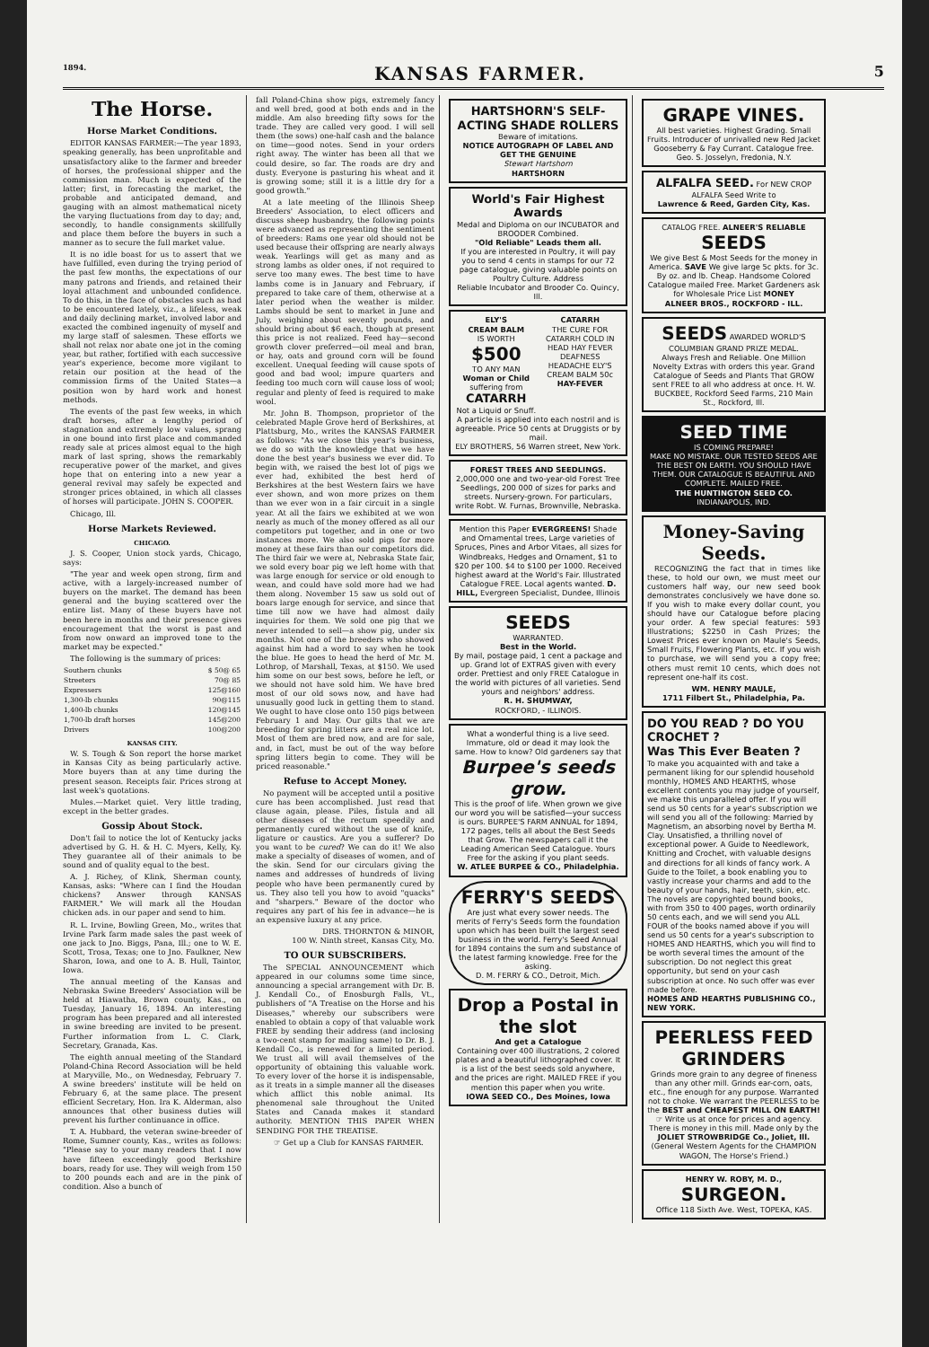1894. KANSAS FARMER. 5
The Horse.
Horse Market Conditions.
EDITOR KANSAS FARMER:—The year 1893, speaking generally, has been unprofitable and unsatisfactory alike to the farmer and breeder of horses, the professional shipper and the commission man. Much is expected of the latter; first, in forecasting the market, the probable and anticipated demand, and gauging with an almost mathematical nicety the varying fluctuations from day to day; and, secondly, to handle consignments skillfully and place them before the buyers in such a manner as to secure the full market value.
It is no idle boast for us to assert that we have fulfilled, even during the trying period of the past few months, the expectations of our many patrons and friends, and retained their loyal attachment and unbounded confidence. To do this, in the face of obstacles such as had to be encountered lately, viz., a lifeless, weak and daily declining market, involved labor and exacted the combined ingenuity of myself and my large staff of salesmen. These efforts we shall not relax nor abate one jot in the coming year, but rather, fortified with each successive year's experience, become more vigilant to retain our position at the head of the commission firms of the United States—a position won by hard work and honest methods.
The events of the past few weeks, in which draft horses, after a lengthy period of stagnation and extremely low values, sprang in one bound into first place and commanded ready sale at prices almost equal to the high mark of last spring, shows the remarkably recuperative power of the market, and gives hope that on entering into a new year a general revival may safely be expected and stronger prices obtained, in which all classes of horses will participate. JOHN S. COOPER.
Chicago, Ill.
Horse Markets Reviewed.
CHICAGO.
J. S. Cooper, Union stock yards, Chicago, says:
"The year and week open strong, firm and active, with a largely-increased number of buyers on the market. The demand has been general and the buying scattered over the entire list. Many of these buyers have not been here in months and their presence gives encouragement that the worst is past and from now onward an improved tone to the market may be expected."
The following is the summary of prices:
| Southern chunks | $ 50@ 65 |
| Streeters | 70@ 85 |
| Expressers | 125@160 |
| 1,300-lb chunks | 90@115 |
| 1,400-lb chunks | 120@145 |
| 1,700-lb draft horses | 145@200 |
| Drivers | 100@200 |
KANSAS CITY.
W. S. Tough & Son report the horse market in Kansas City as being particularly active. More buyers than at any time during the present season. Receipts fair. Prices strong at last week's quotations.
Mules.—Market quiet. Very little trading, except in the better grades.
Gossip About Stock.
Don't fail to notice the lot of Kentucky jacks advertised by G. H. & H. C. Myers, Kelly, Ky. They guarantee all of their animals to be sound and of quality equal to the best.
A. J. Richey, of Klink, Sherman county, Kansas, asks: "Where can I find the Houdan chickens? Answer through KANSAS FARMER." We will mark all the Houdan chicken ads. in our paper and send to him.
R. L. Irvine, Bowling Green, Mo., writes that Irvine Park farm made sales the past week of one jack to Jno. Biggs, Pana, Ill.; one to W. E. Scott, Trosa, Texas; one to Jno. Faulkner, New Sharon, Iowa, and one to A. B. Hull, Taintor, Iowa.
The annual meeting of the Kansas and Nebraska Swine Breeders' Association will be held at Hiawatha, Brown county, Kas., on Tuesday, January 16, 1894. An interesting program has been prepared and all interested in swine breeding are invited to be present. Further information from L. C. Clark, Secretary, Granada, Kas.
The eighth annual meeting of the Standard Poland-China Record Association will be held at Maryville, Mo., on Wednesday, February 7. A swine breeders' institute will be held on February 6, at the same place. The present efficient Secretary, Hon. Ira K. Alderman, also announces that other business duties will prevent his further continuance in office.
T. A. Hubbard, the veteran swine-breeder of Rome, Sumner county, Kas., writes as follows: "Please say to your many readers that I now have fifteen exceedingly good Berkshire boars, ready for use. They will weigh from 150 to 200 pounds each and are in the pink of condition. Also a bunch of
fall Poland-China show pigs, extremely fancy and well bred, good at both ends and in the middle. Am also breeding fifty sows for the trade. They are called very good. I will sell them (the sows) one-half cash and the balance on time—good notes. Send in your orders right away. The winter has been all that we could desire, so far. The roads are dry and dusty. Everyone is pasturing his wheat and it is growing some; still it is a little dry for a good growth."
At a late meeting of the Illinois Sheep Breeders' Association, to elect officers and discuss sheep husbandry, the following points were advanced as representing the sentiment of breeders: Rams one year old should not be used because their offspring are nearly always weak. Yearlings will get as many and as strong lambs as older ones, if not required to serve too many ewes. The best time to have lambs come is in January and February, if prepared to take care of them, otherwise at a later period when the weather is milder. Lambs should be sent to market in June and July, weighing about seventy pounds, and should bring about $6 each, though at present this price is not realized. Feed hay—second growth clover preferred—oil meal and bran, or hay, oats and ground corn will be found excellent. Unequal feeding will cause spots of good and bad wool; impure quarters and feeding too much corn will cause loss of wool; regular and plenty of feed is required to make wool.
Mr. John B. Thompson, proprietor of the celebrated Maple Grove herd of Berkshires, at Plattsburg, Mo., writes the KANSAS FARMER as follows: "As we close this year's business, we do so with the knowledge that we have done the best year's business we ever did. To begin with, we raised the best lot of pigs we ever had, exhibited the best herd of Berkshires at the best Western fairs we have ever shown, and won more prizes on them than we ever won in a fair circuit in a single year. At all the fairs we exhibited at we won nearly as much of the money offered as all our competitors put together, and in one or two instances more. We also sold pigs for more money at these fairs than our competitors did. The third fair we were at, Nebraska State fair, we sold every boar pig we left home with that was large enough for service or old enough to wean, and could have sold more had we had them along. November 15 saw us sold out of boars large enough for service, and since that time till now we have had almost daily inquiries for them. We sold one pig that we never intended to sell—a show pig, under six months. Not one of the breeders who showed against him had a word to say when he took the blue. He goes to head the herd of Mr. M. Lothrop, of Marshall, Texas, at $150. We used him some on our best sows, before he left, or we should not have sold him. We have bred most of our old sows now, and have had unusually good luck in getting them to stand. We ought to have close onto 150 pigs between February 1 and May. Our gilts that we are breeding for spring litters are a real nice lot. Most of them are bred now, and are for sale, and, in fact, must be out of the way before spring litters begin to come. They will be priced reasonable."
Refuse to Accept Money.
No payment will be accepted until a positive cure has been accomplished. Just read that clause again, please. Piles, fistula and all other diseases of the rectum speedily and permanently cured without the use of knife, ligature or caustics. Are you a sufferer? Do you want to be cured? We can do it! We also make a specialty of diseases of women, and of the skin. Send for our circulars giving the names and addresses of hundreds of living people who have been permanently cured by us. They also tell you how to avoid "quacks" and "sharpers." Beware of the doctor who requires any part of his fee in advance—he is an expensive luxury at any price.
DRS. THORNTON & MINOR,
100 W. Ninth street, Kansas City, Mo.
TO OUR SUBSCRIBERS.
The SPECIAL ANNOUNCEMENT which appeared in our columns some time since, announcing a special arrangement with Dr. B. J. Kendall Co., of Enosburgh Falls, Vt., publishers of "A Treatise on the Horse and his Diseases," whereby our subscribers were enabled to obtain a copy of that valuable work FREE by sending their address (and inclosing a two-cent stamp for mailing same) to Dr. B. J. Kendall Co., is renewed for a limited period. We trust all will avail themselves of the opportunity of obtaining this valuable work. To every lover of the horse it is indispensable, as it treats in a simple manner all the diseases which afflict this noble animal. Its phenomenal sale throughout the United States and Canada makes it standard authority. MENTION THIS PAPER WHEN SENDING FOR THE TREATISE.
☞ Get up a Club for KANSAS FARMER.
HARTSHORN'S SELF-ACTING SHADE ROLLERS
Beware of imitations.
NOTICE AUTOGRAPH OF LABEL AND GET THE GENUINE
Stewart Hartshorn
HARTSHORN
World's Fair Highest Awards
Medal and Diploma on our INCUBATOR and BROODER Combined.
"Old Reliable" Leads them all.
If you are interested in Poultry, it will pay you to send 4 cents in stamps for our 72 page catalogue, giving valuable points on Poultry Culture. Address
Reliable Incubator and Brooder Co. Quincy, Ill.
ELY'S
CREAM BALM
IS WORTH
$500
TO ANY MAN
Woman or Child
suffering from
CATARRH
Not a Liquid or Snuff.
CATARRH
THE CURE FOR CATARRH COLD IN HEAD HAY FEVER DEAFNESS HEADACHE ELY'S CREAM BALM 50c
HAY-FEVER
A particle is applied into each nostril and is agreeable. Price 50 cents at Druggists or by mail.
ELY BROTHERS, 56 Warren street, New York.
FOREST TREES AND SEEDLINGS.
2,000,000 one and two-year-old Forest Tree Seedlings, 200 000 of sizes for parks and streets. Nursery-grown. For particulars, write Robt. W. Furnas, Brownville, Nebraska.
Mention this Paper EVERGREENS! Shade and Ornamental trees, Large varieties of Spruces, Pines and Arbor Vitaes, all sizes for Windbreaks, Hedges and Ornament, $1 to $20 per 100. $4 to $100 per 1000. Received highest award at the World's Fair. Illustrated Catalogue FREE. Local agents wanted. D. HILL, Evergreen Specialist, Dundee, Illinois
SEEDS
WARRANTED.
Best in the World.
By mail, postage paid, 1 cent a package and up. Grand lot of EXTRAS given with every order. Prettiest and only FREE Catalogue in the world with pictures of all varieties. Send yours and neighbors' address.
R. H. SHUMWAY,
ROCKFORD, - ILLINOIS.
What a wonderful thing is a live seed. Immature, old or dead it may look the same. How to know? Old gardeners say that
Burpee's seeds grow.
This is the proof of life. When grown we give our word you will be satisfied—your success is ours. BURPEE'S FARM ANNUAL for 1894, 172 pages, tells all about the Best Seeds that Grow. The newspapers call it the Leading American Seed Catalogue. Yours Free for the asking if you plant seeds.
W. ATLEE BURPEE & CO., Philadelphia.
FERRY'S SEEDS
Are just what every sower needs. The merits of Ferry's Seeds form the foundation upon which has been built the largest seed business in the world. Ferry's Seed Annual for 1894 contains the sum and substance of the latest farming knowledge. Free for the asking.
D. M. FERRY & CO., Detroit, Mich.
Drop a Postal in the slot
And get a Catalogue
Containing over 400 illustrations, 2 colored plates and a beautiful lithographed cover. It is a list of the best seeds sold anywhere, and the prices are right. MAILED FREE if you mention this paper when you write.
IOWA SEED CO., Des Moines, Iowa
GRAPE VINES.
All best varieties. Highest Grading. Small Fruits. Introducer of unrivalled new Red Jacket Gooseberry & Fay Currant. Catalogue free. Geo. S. Josselyn, Fredonia, N.Y.
ALFALFA SEED. For NEW CROP ALFALFA Seed Write to
Lawrence & Reed, Garden City, Kas.
CATALOG FREE. ALNEER'S RELIABLE SEEDS
We give Best & Most Seeds for the money in America. SAVE We give large 5c pkts. for 3c. By oz. and lb. Cheap. Handsome Colored Catalogue mailed Free. Market Gardeners ask for Wholesale Price List MONEY
ALNEER BROS., ROCKFORD - ILL.
SEEDS AWARDED WORLD'S COLUMBIAN GRAND PRIZE MEDAL.
Always Fresh and Reliable. One Million Novelty Extras with orders this year. Grand Catalogue of Seeds and Plants That GROW sent FREE to all who address at once. H. W. BUCKBEE, Rockford Seed Farms, 210 Main St., Rockford, Ill.
SEED TIME
IS COMING PREPARE!
MAKE NO MISTAKE. OUR TESTED SEEDS ARE THE BEST ON EARTH. YOU SHOULD HAVE THEM. OUR CATALOGUE IS BEAUTIFUL AND COMPLETE. MAILED FREE.
THE HUNTINGTON SEED CO. INDIANAPOLIS, IND.
Money-Saving Seeds.
RECOGNIZING the fact that in times like these, to hold our own, we must meet our customers half way, our new seed book demonstrates conclusively we have done so. If you wish to make every dollar count, you should have our Catalogue before placing your order. A few special features: 593 Illustrations; $2250 in Cash Prizes; the Lowest Prices ever known on Maule's Seeds, Small Fruits, Flowering Plants, etc. If you wish to purchase, we will send you a copy free; others must remit 10 cents, which does not represent one-half its cost.
WM. HENRY MAULE,
1711 Filbert St., Philadelphia, Pa.
DO YOU READ ? DO YOU CROCHET ?
Was This Ever Beaten ?
To make you acquainted with and take a permanent liking for our splendid household monthly, HOMES AND HEARTHS, whose excellent contents you may judge of yourself, we make this unparalleled offer. If you will send us 50 cents for a year's subscription we will send you all of the following: Married by Magnetism, an absorbing novel by Bertha M. Clay. Unsatisfied, a thrilling novel of exceptional power. A Guide to Needlework, Knitting and Crochet, with valuable designs and directions for all kinds of fancy work. A Guide to the Toilet, a book enabling you to vastly increase your charms and add to the beauty of your hands, hair, teeth, skin, etc. The novels are copyrighted bound books, with from 350 to 400 pages, worth ordinarily 50 cents each, and we will send you ALL FOUR of the books named above if you will send us 50 cents for a year's subscription to HOMES AND HEARTHS, which you will find to be worth several times the amount of the subscription. Do not neglect this great opportunity, but send on your cash subscription at once. No such offer was ever made before.
HOMES AND HEARTHS PUBLISHING CO., NEW YORK.
PEERLESS FEED GRINDERS
Grinds more grain to any degree of fineness than any other mill. Grinds ear-corn, oats, etc., fine enough for any purpose. Warranted not to choke. We warrant the PEERLESS to be the BEST and CHEAPEST MILL ON EARTH!
☞ Write us at once for prices and agency. There is money in this mill. Made only by the
JOLIET STROWBRIDGE Co., Joliet, Ill.
(General Western Agents for the CHAMPION WAGON, The Horse's Friend.)
HENRY W. ROBY, M. D.,
SURGEON.
Office 118 Sixth Ave. West, TOPEKA, KAS.